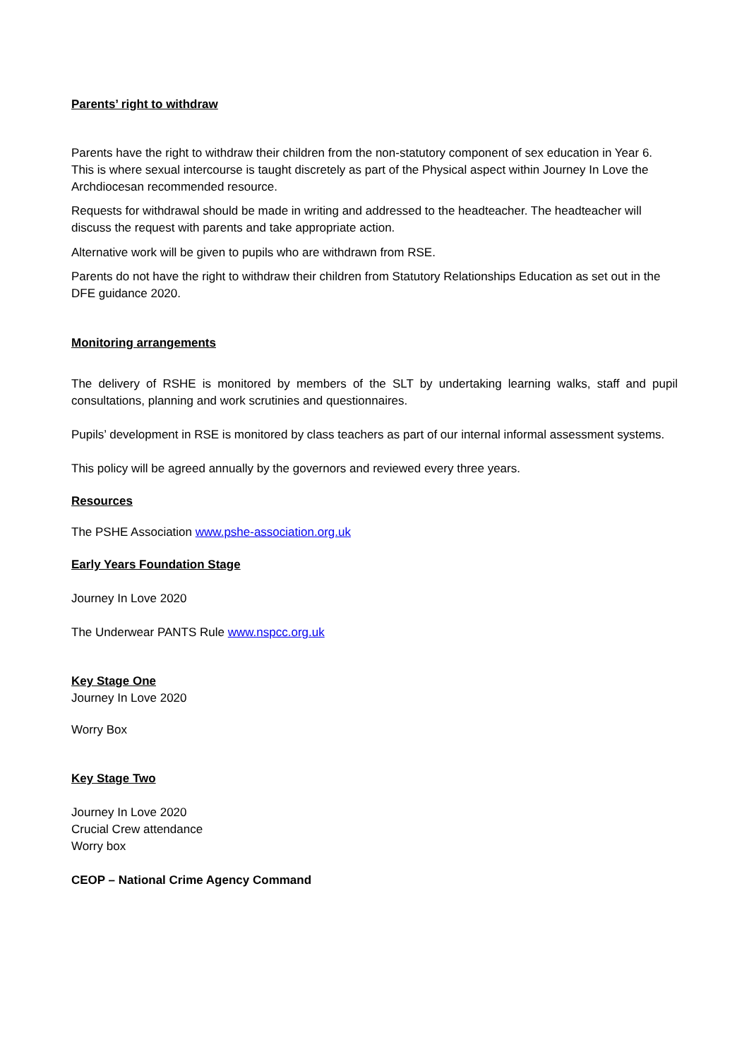Parents’ right to withdraw
Parents have the right to withdraw their children from the non-statutory component of sex education in Year 6. This is where sexual intercourse is taught discretely as part of the Physical aspect within Journey In Love the Archdiocesan recommended resource.
Requests for withdrawal should be made in writing and addressed to the headteacher. The headteacher will discuss the request with parents and take appropriate action.
Alternative work will be given to pupils who are withdrawn from RSE.
Parents do not have the right to withdraw their children from Statutory Relationships Education as set out in the DFE guidance 2020.
Monitoring arrangements
The delivery of RSHE is monitored by members of the SLT by undertaking learning walks, staff and pupil consultations, planning and work scrutinies and questionnaires.
Pupils’ development in RSE is monitored by class teachers as part of our internal informal assessment systems.
This policy will be agreed annually by the governors and reviewed every three years.
Resources
The PSHE Association www.pshe-association.org.uk
Early Years Foundation Stage
Journey In Love 2020
The Underwear PANTS Rule www.nspcc.org.uk
Key Stage One
Journey In Love 2020
Worry Box
Key Stage Two
Journey In Love 2020
Crucial Crew attendance
Worry box
CEOP – National Crime Agency Command